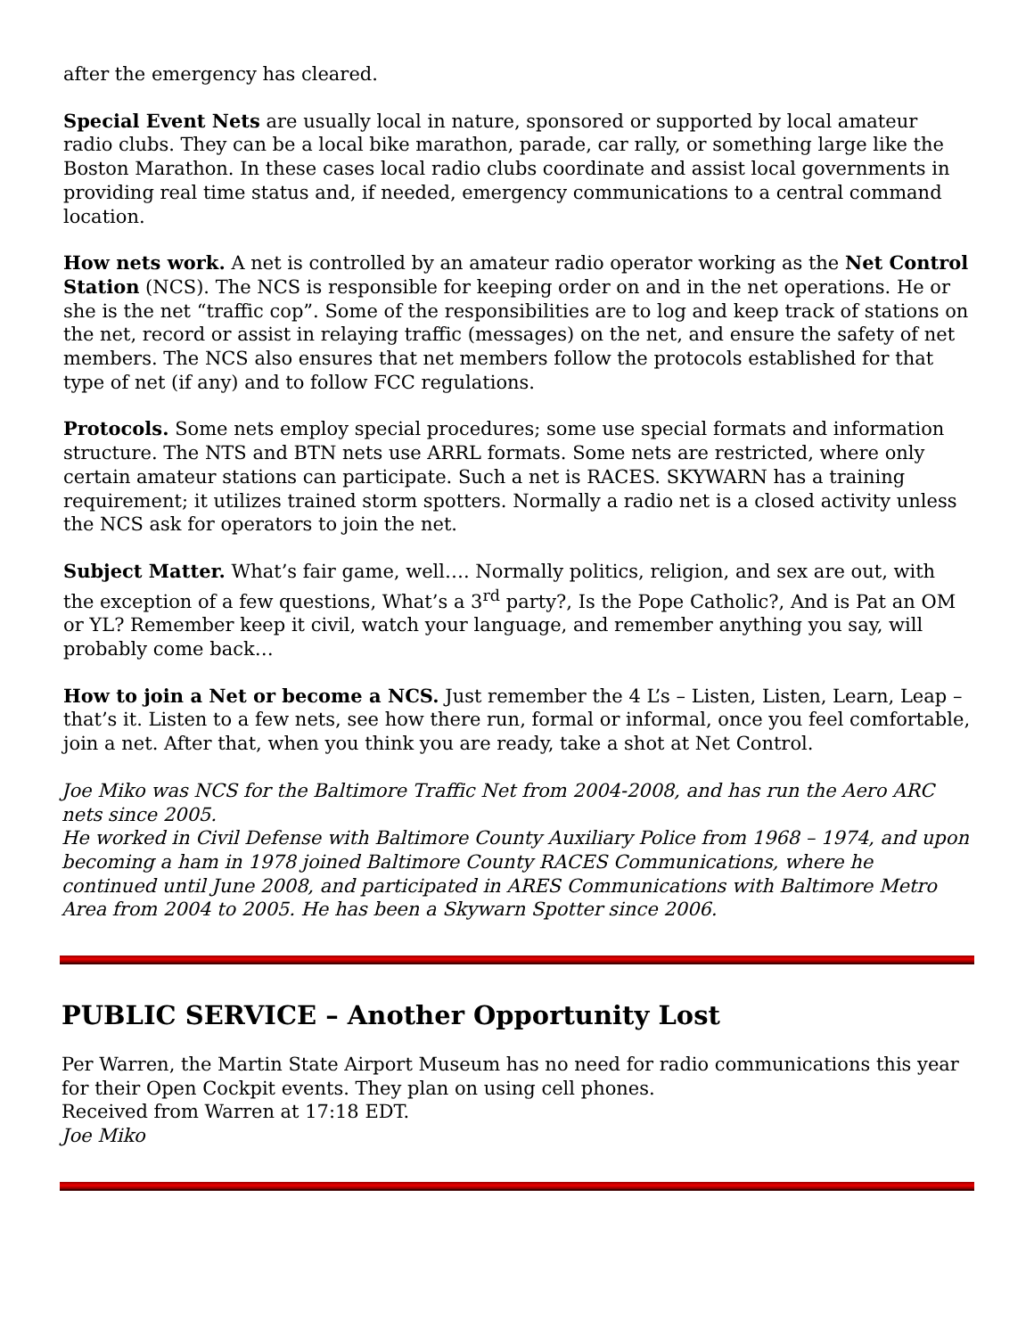after the emergency has cleared.
Special Event Nets are usually local in nature, sponsored or supported by local amateur radio clubs. They can be a local bike marathon, parade, car rally, or something large like the Boston Marathon. In these cases local radio clubs coordinate and assist local governments in providing real time status and, if needed, emergency communications to a central command location.
How nets work. A net is controlled by an amateur radio operator working as the Net Control Station (NCS). The NCS is responsible for keeping order on and in the net operations. He or she is the net “traffic cop”. Some of the responsibilities are to log and keep track of stations on the net, record or assist in relaying traffic (messages) on the net, and ensure the safety of net members. The NCS also ensures that net members follow the protocols established for that type of net (if any) and to follow FCC regulations.
Protocols. Some nets employ special procedures; some use special formats and information structure. The NTS and BTN nets use ARRL formats. Some nets are restricted, where only certain amateur stations can participate. Such a net is RACES. SKYWARN has a training requirement; it utilizes trained storm spotters. Normally a radio net is a closed activity unless the NCS ask for operators to join the net.
Subject Matter. What’s fair game, well…. Normally politics, religion, and sex are out, with the exception of a few questions, What’s a 3<sup>rd</sup> party?, Is the Pope Catholic?, And is Pat an OM or YL? Remember keep it civil, watch your language, and remember anything you say, will probably come back…
How to join a Net or become a NCS. Just remember the 4 L’s – Listen, Listen, Learn, Leap – that’s it. Listen to a few nets, see how there run, formal or informal, once you feel comfortable, join a net. After that, when you think you are ready, take a shot at Net Control.
Joe Miko was NCS for the Baltimore Traffic Net from 2004-2008, and has run the Aero ARC nets since 2005.
He worked in Civil Defense with Baltimore County Auxiliary Police from 1968 – 1974, and upon becoming a ham in 1978 joined Baltimore County RACES Communications, where he continued until June 2008, and participated in ARES Communications with Baltimore Metro Area from 2004 to 2005. He has been a Skywarn Spotter since 2006.
PUBLIC SERVICE – Another Opportunity Lost
Per Warren, the Martin State Airport Museum has no need for radio communications this year for their Open Cockpit events. They plan on using cell phones.
Received from Warren at 17:18 EDT.
Joe Miko